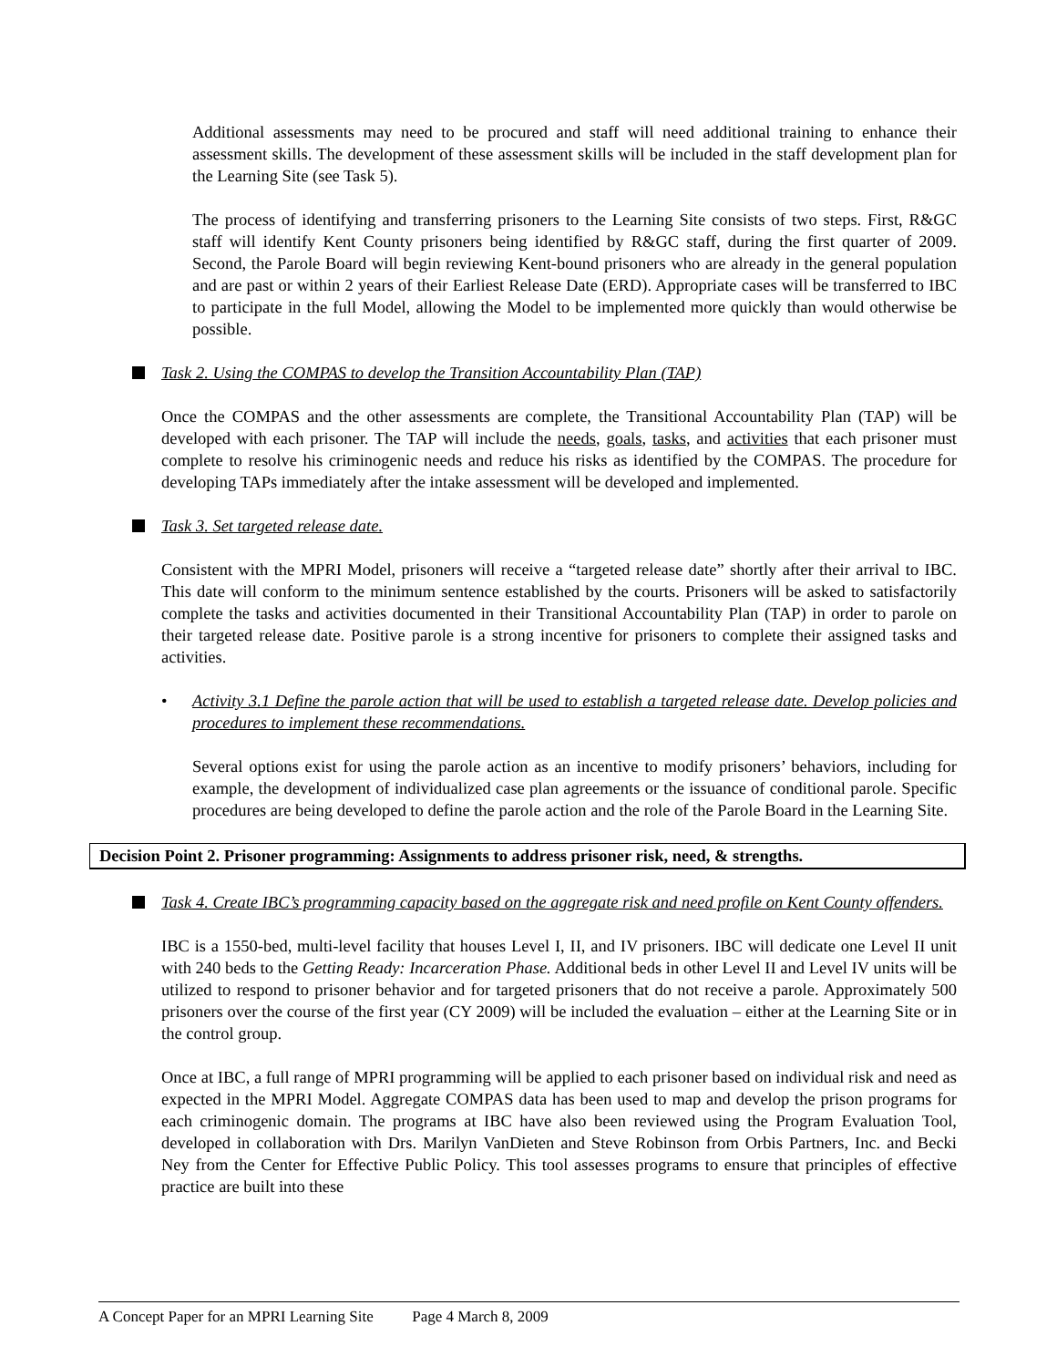Additional assessments may need to be procured and staff will need additional training to enhance their assessment skills. The development of these assessment skills will be included in the staff development plan for the Learning Site (see Task 5).
The process of identifying and transferring prisoners to the Learning Site consists of two steps. First, R&GC staff will identify Kent County prisoners being identified by R&GC staff, during the first quarter of 2009. Second, the Parole Board will begin reviewing Kent-bound prisoners who are already in the general population and are past or within 2 years of their Earliest Release Date (ERD). Appropriate cases will be transferred to IBC to participate in the full Model, allowing the Model to be implemented more quickly than would otherwise be possible.
Task 2. Using the COMPAS to develop the Transition Accountability Plan (TAP)
Once the COMPAS and the other assessments are complete, the Transitional Accountability Plan (TAP) will be developed with each prisoner. The TAP will include the needs, goals, tasks, and activities that each prisoner must complete to resolve his criminogenic needs and reduce his risks as identified by the COMPAS. The procedure for developing TAPs immediately after the intake assessment will be developed and implemented.
Task 3. Set targeted release date.
Consistent with the MPRI Model, prisoners will receive a “targeted release date” shortly after their arrival to IBC. This date will conform to the minimum sentence established by the courts. Prisoners will be asked to satisfactorily complete the tasks and activities documented in their Transitional Accountability Plan (TAP) in order to parole on their targeted release date. Positive parole is a strong incentive for prisoners to complete their assigned tasks and activities.
• Activity 3.1 Define the parole action that will be used to establish a targeted release date. Develop policies and procedures to implement these recommendations.
Several options exist for using the parole action as an incentive to modify prisoners’ behaviors, including for example, the development of individualized case plan agreements or the issuance of conditional parole. Specific procedures are being developed to define the parole action and the role of the Parole Board in the Learning Site.
Decision Point 2. Prisoner programming: Assignments to address prisoner risk, need, & strengths.
Task 4. Create IBC’s programming capacity based on the aggregate risk and need profile on Kent County offenders.
IBC is a 1550-bed, multi-level facility that houses Level I, II, and IV prisoners. IBC will dedicate one Level II unit with 240 beds to the Getting Ready: Incarceration Phase. Additional beds in other Level II and Level IV units will be utilized to respond to prisoner behavior and for targeted prisoners that do not receive a parole. Approximately 500 prisoners over the course of the first year (CY 2009) will be included the evaluation – either at the Learning Site or in the control group.
Once at IBC, a full range of MPRI programming will be applied to each prisoner based on individual risk and need as expected in the MPRI Model. Aggregate COMPAS data has been used to map and develop the prison programs for each criminogenic domain. The programs at IBC have also been reviewed using the Program Evaluation Tool, developed in collaboration with Drs. Marilyn VanDieten and Steve Robinson from Orbis Partners, Inc. and Becki Ney from the Center for Effective Public Policy. This tool assesses programs to ensure that principles of effective practice are built into these
A Concept Paper for an MPRI Learning Site Page 4 March 8, 2009